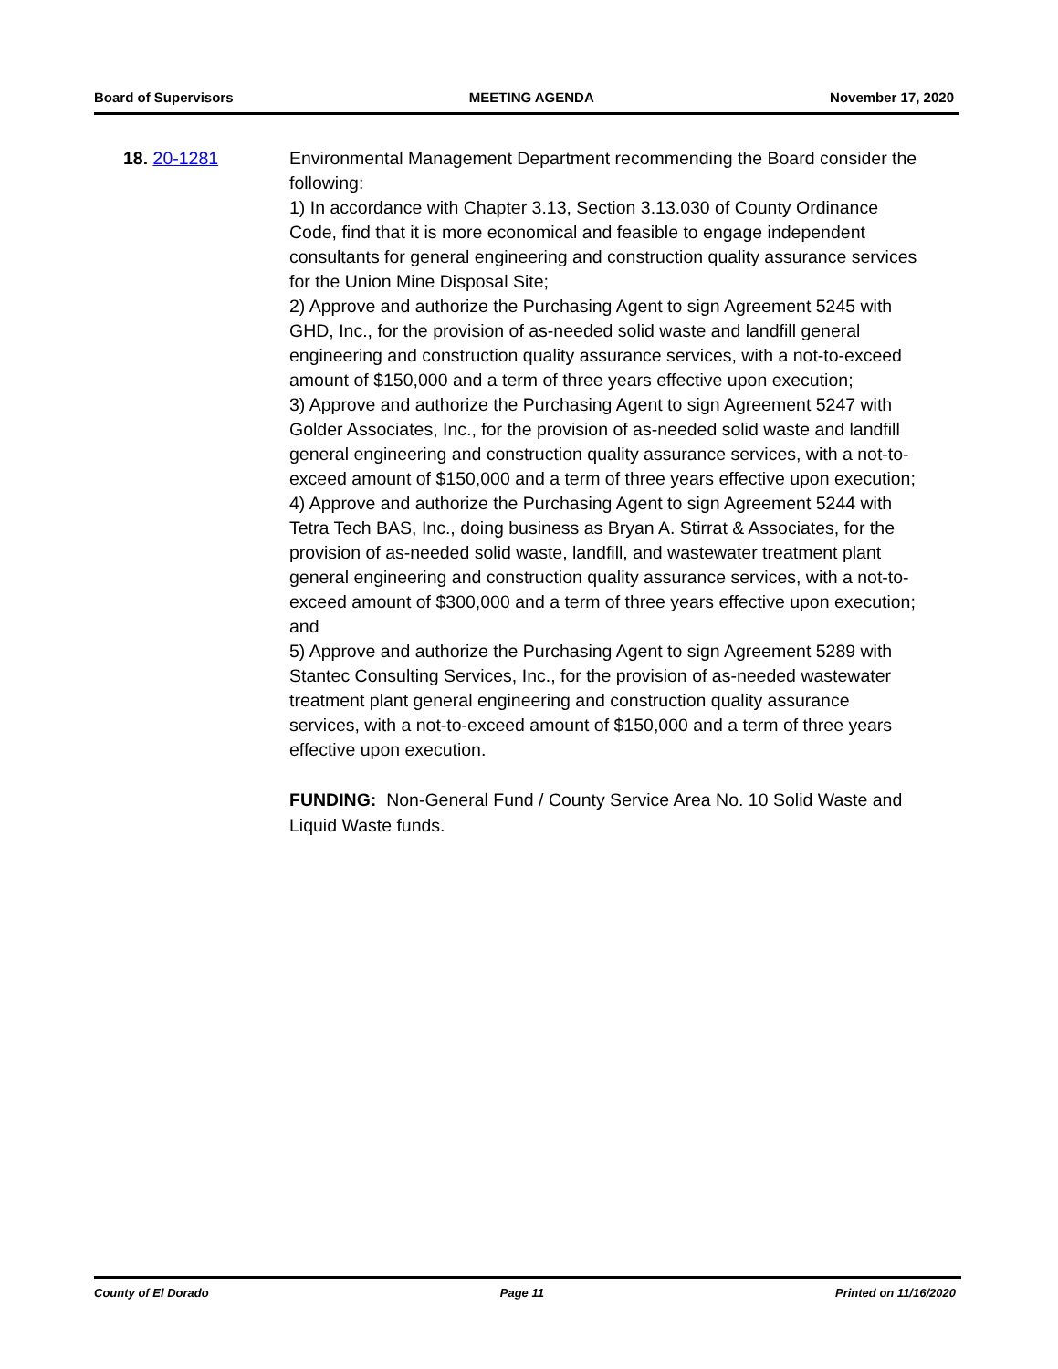Board of Supervisors MEETING AGENDA November 17, 2020
18. 20-1281 Environmental Management Department recommending the Board consider the following:
1) In accordance with Chapter 3.13, Section 3.13.030 of County Ordinance Code, find that it is more economical and feasible to engage independent consultants for general engineering and construction quality assurance services for the Union Mine Disposal Site;
2) Approve and authorize the Purchasing Agent to sign Agreement 5245 with GHD, Inc., for the provision of as-needed solid waste and landfill general engineering and construction quality assurance services, with a not-to-exceed amount of $150,000 and a term of three years effective upon execution;
3) Approve and authorize the Purchasing Agent to sign Agreement 5247 with Golder Associates, Inc., for the provision of as-needed solid waste and landfill general engineering and construction quality assurance services, with a not-to-exceed amount of $150,000 and a term of three years effective upon execution;
4) Approve and authorize the Purchasing Agent to sign Agreement 5244 with Tetra Tech BAS, Inc., doing business as Bryan A. Stirrat & Associates, for the provision of as-needed solid waste, landfill, and wastewater treatment plant general engineering and construction quality assurance services, with a not-to-exceed amount of $300,000 and a term of three years effective upon execution; and
5) Approve and authorize the Purchasing Agent to sign Agreement 5289 with Stantec Consulting Services, Inc., for the provision of as-needed wastewater treatment plant general engineering and construction quality assurance services, with a not-to-exceed amount of $150,000 and a term of three years effective upon execution.
FUNDING: Non-General Fund / County Service Area No. 10 Solid Waste and Liquid Waste funds.
County of El Dorado Page 11 Printed on 11/16/2020